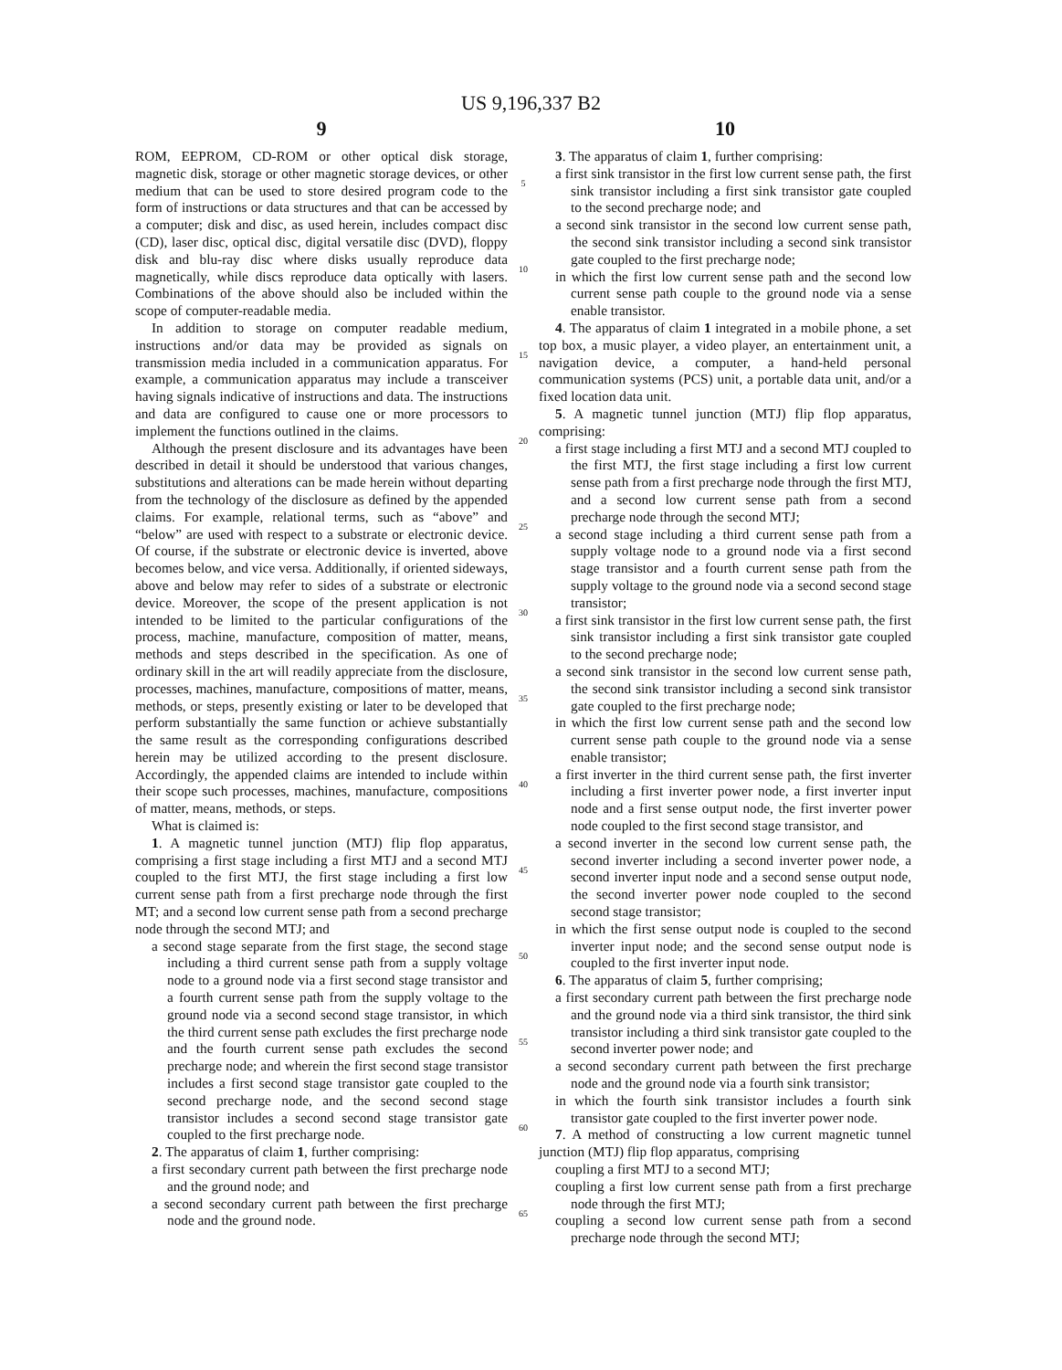US 9,196,337 B2
9
ROM, EEPROM, CD-ROM or other optical disk storage, magnetic disk, storage or other magnetic storage devices, or other medium that can be used to store desired program code to the form of instructions or data structures and that can be accessed by a computer; disk and disc, as used herein, includes compact disc (CD), laser disc, optical disc, digital versatile disc (DVD), floppy disk and blu-ray disc where disks usually reproduce data magnetically, while discs reproduce data optically with lasers. Combinations of the above should also be included within the scope of computer-readable media.
In addition to storage on computer readable medium, instructions and/or data may be provided as signals on transmission media included in a communication apparatus. For example, a communication apparatus may include a transceiver having signals indicative of instructions and data. The instructions and data are configured to cause one or more processors to implement the functions outlined in the claims.
Although the present disclosure and its advantages have been described in detail it should be understood that various changes, substitutions and alterations can be made herein without departing from the technology of the disclosure as defined by the appended claims. For example, relational terms, such as “above” and “below” are used with respect to a substrate or electronic device. Of course, if the substrate or electronic device is inverted, above becomes below, and vice versa. Additionally, if oriented sideways, above and below may refer to sides of a substrate or electronic device. Moreover, the scope of the present application is not intended to be limited to the particular configurations of the process, machine, manufacture, composition of matter, means, methods and steps described in the specification. As one of ordinary skill in the art will readily appreciate from the disclosure, processes, machines, manufacture, compositions of matter, means, methods, or steps, presently existing or later to be developed that perform substantially the same function or achieve substantially the same result as the corresponding configurations described herein may be utilized according to the present disclosure. Accordingly, the appended claims are intended to include within their scope such processes, machines, manufacture, compositions of matter, means, methods, or steps.
What is claimed is:
1. A magnetic tunnel junction (MTJ) flip flop apparatus, comprising a first stage including a first MTJ and a second MTJ coupled to the first MTJ, the first stage including a first low current sense path from a first precharge node through the first MT; and a second low current sense path from a second precharge node through the second MTJ; and
a second stage separate from the first stage, the second stage including a third current sense path from a supply voltage node to a ground node via a first second stage transistor and a fourth current sense path from the supply voltage to the ground node via a second second stage transistor, in which the third current sense path excludes the first precharge node and the fourth current sense path excludes the second precharge node; and wherein the first second stage transistor includes a first second stage transistor gate coupled to the second precharge node, and the second second stage transistor includes a second second stage transistor gate coupled to the first precharge node.
2. The apparatus of claim 1, further comprising:
a first secondary current path between the first precharge node and the ground node; and
a second secondary current path between the first precharge node and the ground node.
5
10
15
20
25
30
35
40
45
50
55
60
65
10
3. The apparatus of claim 1, further comprising:
a first sink transistor in the first low current sense path, the first sink transistor including a first sink transistor gate coupled to the second precharge node; and
a second sink transistor in the second low current sense path, the second sink transistor including a second sink transistor gate coupled to the first precharge node;
in which the first low current sense path and the second low current sense path couple to the ground node via a sense enable transistor.
4. The apparatus of claim 1 integrated in a mobile phone, a set top box, a music player, a video player, an entertainment unit, a navigation device, a computer, a hand-held personal communication systems (PCS) unit, a portable data unit, and/or a fixed location data unit.
5. A magnetic tunnel junction (MTJ) flip flop apparatus, comprising:
a first stage including a first MTJ and a second MTJ coupled to the first MTJ, the first stage including a first low current sense path from a first precharge node through the first MTJ, and a second low current sense path from a second precharge node through the second MTJ;
a second stage including a third current sense path from a supply voltage node to a ground node via a first second stage transistor and a fourth current sense path from the supply voltage to the ground node via a second second stage transistor;
a first sink transistor in the first low current sense path, the first sink transistor including a first sink transistor gate coupled to the second precharge node;
a second sink transistor in the second low current sense path, the second sink transistor including a second sink transistor gate coupled to the first precharge node;
in which the first low current sense path and the second low current sense path couple to the ground node via a sense enable transistor;
a first inverter in the third current sense path, the first inverter including a first inverter power node, a first inverter input node and a first sense output node, the first inverter power node coupled to the first second stage transistor, and
a second inverter in the second low current sense path, the second inverter including a second inverter power node, a second inverter input node and a second sense output node, the second inverter power node coupled to the second second stage transistor;
in which the first sense output node is coupled to the second inverter input node; and the second sense output node is coupled to the first inverter input node.
6. The apparatus of claim 5, further comprising;
a first secondary current path between the first precharge node and the ground node via a third sink transistor, the third sink transistor including a third sink transistor gate coupled to the second inverter power node; and
a second secondary current path between the first precharge node and the ground node via a fourth sink transistor;
in which the fourth sink transistor includes a fourth sink transistor gate coupled to the first inverter power node.
7. A method of constructing a low current magnetic tunnel junction (MTJ) flip flop apparatus, comprising
coupling a first MTJ to a second MTJ;
coupling a first low current sense path from a first precharge node through the first MTJ;
coupling a second low current sense path from a second precharge node through the second MTJ;